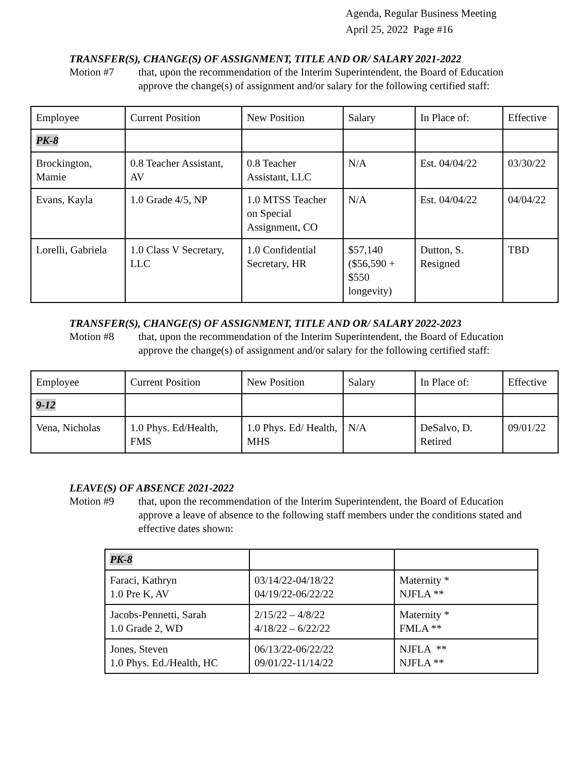Agenda, Regular Business Meeting
April 25, 2022 Page #16
TRANSFER(S), CHANGE(S) OF ASSIGNMENT, TITLE AND OR/ SALARY 2021-2022
Motion #7 that, upon the recommendation of the Interim Superintendent, the Board of Education approve the change(s) of assignment and/or salary for the following certified staff:
| Employee | Current Position | New Position | Salary | In Place of: | Effective |
| PK-8 | | | | | |
| Brockington, Mamie | 0.8 Teacher Assistant, AV | 0.8 Teacher Assistant, LLC | N/A | Est. 04/04/22 | 03/30/22 |
| Evans, Kayla | 1.0 Grade 4/5, NP | 1.0 MTSS Teacher on Special Assignment, CO | N/A | Est. 04/04/22 | 04/04/22 |
| Lorelli, Gabriela | 1.0 Class V Secretary, LLC | 1.0 Confidential Secretary, HR | $57,140 ($56,590 + $550 longevity) | Dutton, S. Resigned | TBD |
TRANSFER(S), CHANGE(S) OF ASSIGNMENT, TITLE AND OR/ SALARY 2022-2023
Motion #8 that, upon the recommendation of the Interim Superintendent, the Board of Education approve the change(s) of assignment and/or salary for the following certified staff:
| Employee | Current Position | New Position | Salary | In Place of: | Effective |
| 9-12 | | | | | |
| Vena, Nicholas | 1.0 Phys. Ed/Health, FMS | 1.0 Phys. Ed/ Health, MHS | N/A | DeSalvo, D. Retired | 09/01/22 |
LEAVE(S) OF ABSENCE 2021-2022
Motion #9 that, upon the recommendation of the Interim Superintendent, the Board of Education approve a leave of absence to the following staff members under the conditions stated and effective dates shown:
| PK-8 | | |
| Faraci, Kathryn 1.0 Pre K, AV | 03/14/22-04/18/22 04/19/22-06/22/22 | Maternity * NJFLA ** |
| Jacobs-Pennetti, Sarah 1.0 Grade 2, WD | 2/15/22 – 4/8/22 4/18/22 – 6/22/22 | Maternity * FMLA ** |
| Jones, Steven 1.0 Phys. Ed./Health, HC | 06/13/22-06/22/22 09/01/22-11/14/22 | NJFLA ** NJFLA ** |